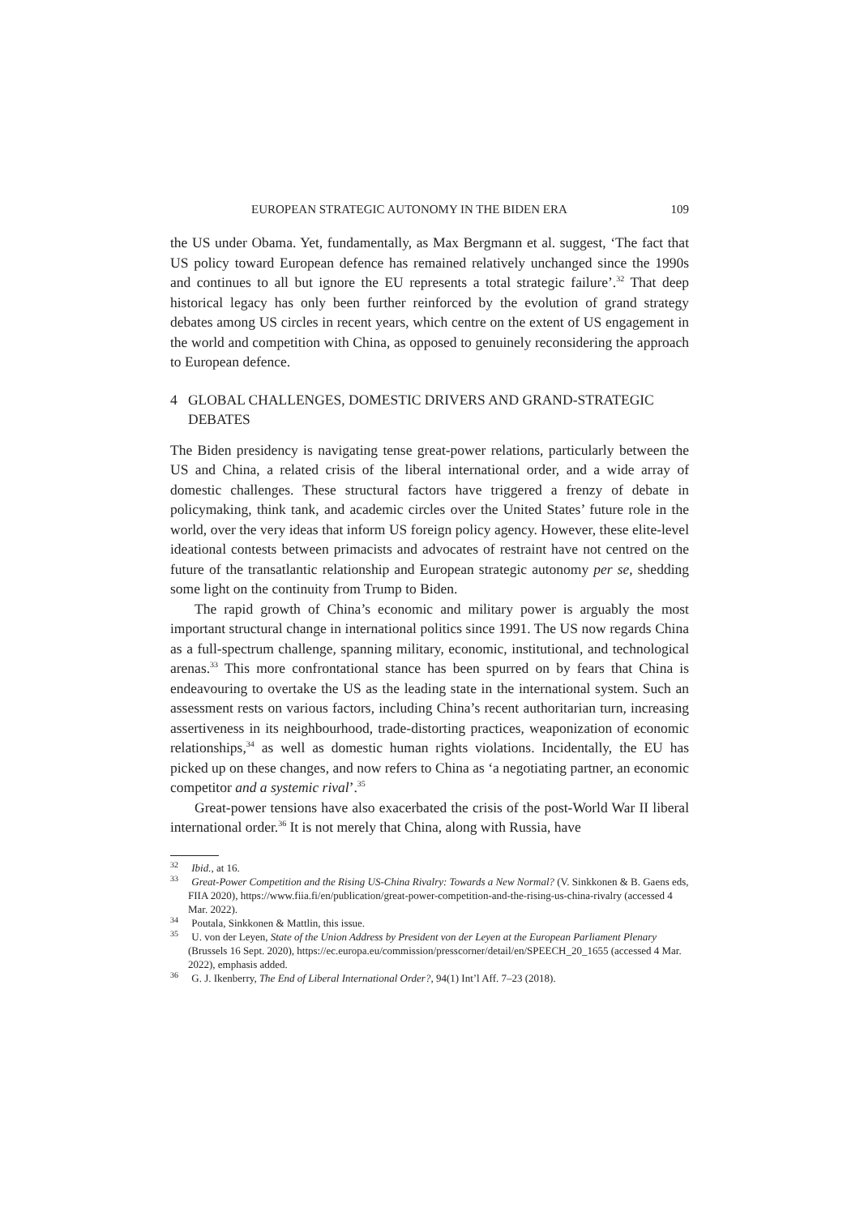EUROPEAN STRATEGIC AUTONOMY IN THE BIDEN ERA 109
the US under Obama. Yet, fundamentally, as Max Bergmann et al. suggest, ‘The fact that US policy toward European defence has remained relatively unchanged since the 1990s and continues to all but ignore the EU represents a total strategic failure’.<sup>32</sup> That deep historical legacy has only been further reinforced by the evolution of grand strategy debates among US circles in recent years, which centre on the extent of US engagement in the world and competition with China, as opposed to genuinely reconsidering the approach to European defence.
4 GLOBAL CHALLENGES, DOMESTIC DRIVERS AND GRAND-STRATEGIC DEBATES
The Biden presidency is navigating tense great-power relations, particularly between the US and China, a related crisis of the liberal international order, and a wide array of domestic challenges. These structural factors have triggered a frenzy of debate in policymaking, think tank, and academic circles over the United States’ future role in the world, over the very ideas that inform US foreign policy agency. However, these elite-level ideational contests between primacists and advocates of restraint have not centred on the future of the transatlantic relationship and European strategic autonomy per se, shedding some light on the continuity from Trump to Biden.
The rapid growth of China’s economic and military power is arguably the most important structural change in international politics since 1991. The US now regards China as a full-spectrum challenge, spanning military, economic, institutional, and technological arenas.<sup>33</sup> This more confrontational stance has been spurred on by fears that China is endeavouring to overtake the US as the leading state in the international system. Such an assessment rests on various factors, including China’s recent authoritarian turn, increasing assertiveness in its neighbourhood, trade-distorting practices, weaponization of economic relationships,<sup>34</sup> as well as domestic human rights violations. Incidentally, the EU has picked up on these changes, and now refers to China as ‘a negotiating partner, an economic competitor and a systemic rival’.<sup>35</sup>
Great-power tensions have also exacerbated the crisis of the post-World War II liberal international order.<sup>36</sup> It is not merely that China, along with Russia, have
<sup>32</sup> Ibid., at 16.
<sup>33</sup> Great-Power Competition and the Rising US-China Rivalry: Towards a New Normal? (V. Sinkkonen & B. Gaens eds, FIIA 2020), https://www.fiia.fi/en/publication/great-power-competition-and-the-rising-us-china-rivalry (accessed 4 Mar. 2022).
<sup>34</sup> Poutala, Sinkkonen & Mattlin, this issue.
<sup>35</sup> U. von der Leyen, State of the Union Address by President von der Leyen at the European Parliament Plenary (Brussels 16 Sept. 2020), https://ec.europa.eu/commission/presscorner/detail/en/SPEECH_20_1655 (accessed 4 Mar. 2022), emphasis added.
<sup>36</sup> G. J. Ikenberry, The End of Liberal International Order?, 94(1) Int’l Aff. 7–23 (2018).